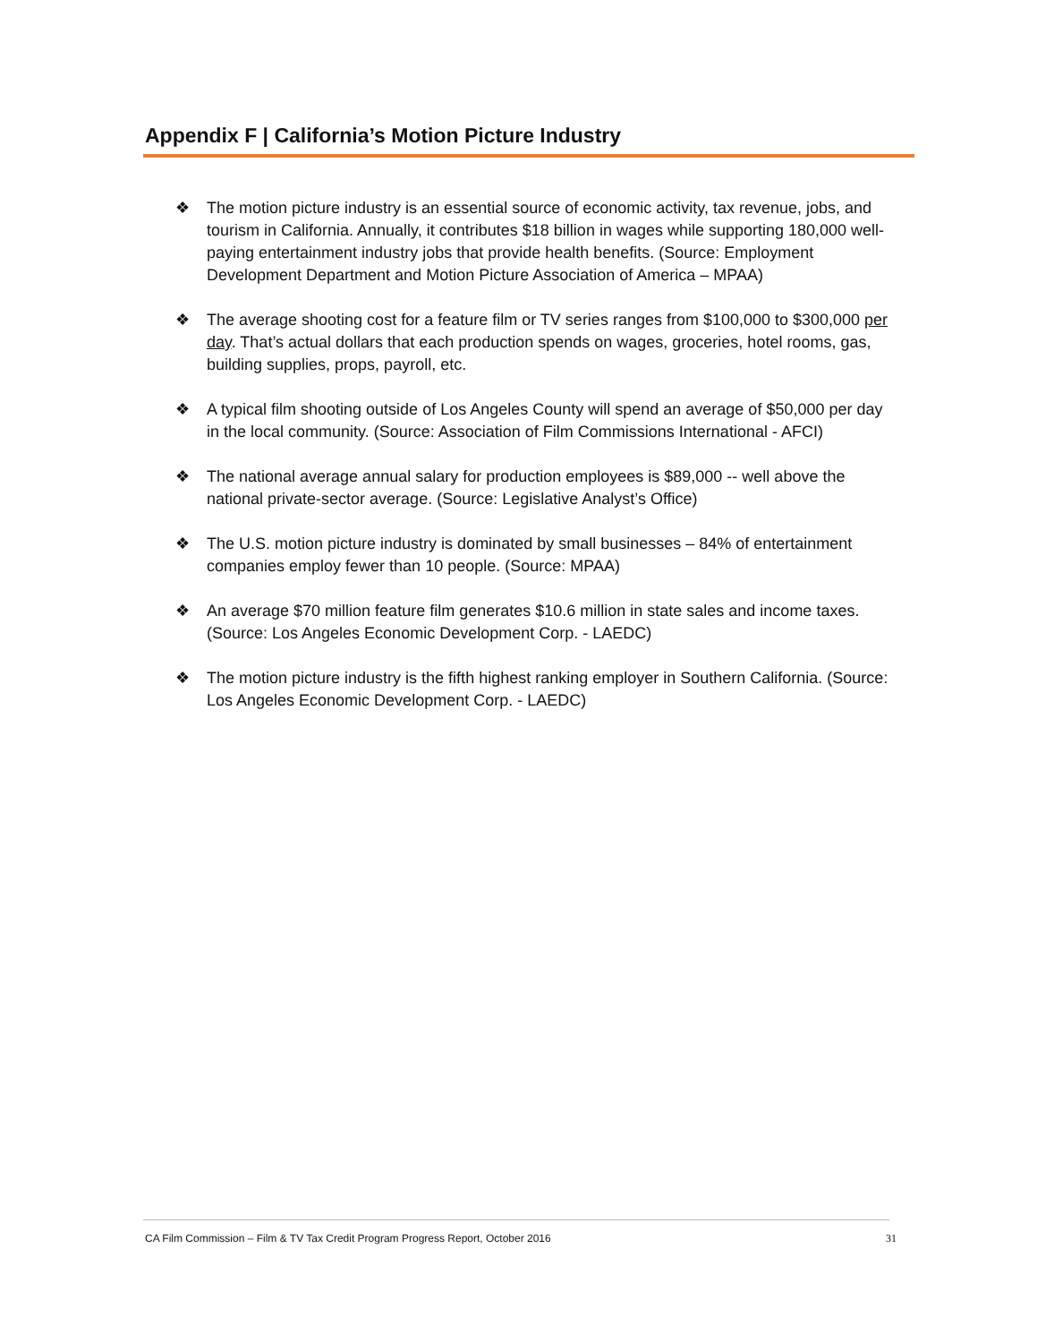Appendix F | California’s Motion Picture Industry
❖ The motion picture industry is an essential source of economic activity, tax revenue, jobs, and tourism in California. Annually, it contributes $18 billion in wages while supporting 180,000 well-paying entertainment industry jobs that provide health benefits. (Source: Employment Development Department and Motion Picture Association of America – MPAA)
❖ The average shooting cost for a feature film or TV series ranges from $100,000 to $300,000 per day. That’s actual dollars that each production spends on wages, groceries, hotel rooms, gas, building supplies, props, payroll, etc.
❖ A typical film shooting outside of Los Angeles County will spend an average of $50,000 per day in the local community. (Source: Association of Film Commissions International - AFCI)
❖ The national average annual salary for production employees is $89,000 -- well above the national private-sector average. (Source: Legislative Analyst’s Office)
❖ The U.S. motion picture industry is dominated by small businesses – 84% of entertainment companies employ fewer than 10 people. (Source: MPAA)
❖ An average $70 million feature film generates $10.6 million in state sales and income taxes. (Source: Los Angeles Economic Development Corp. - LAEDC)
❖ The motion picture industry is the fifth highest ranking employer in Southern California. (Source: Los Angeles Economic Development Corp. - LAEDC)
CA Film Commission – Film & TV Tax Credit Program Progress Report, October 2016 31